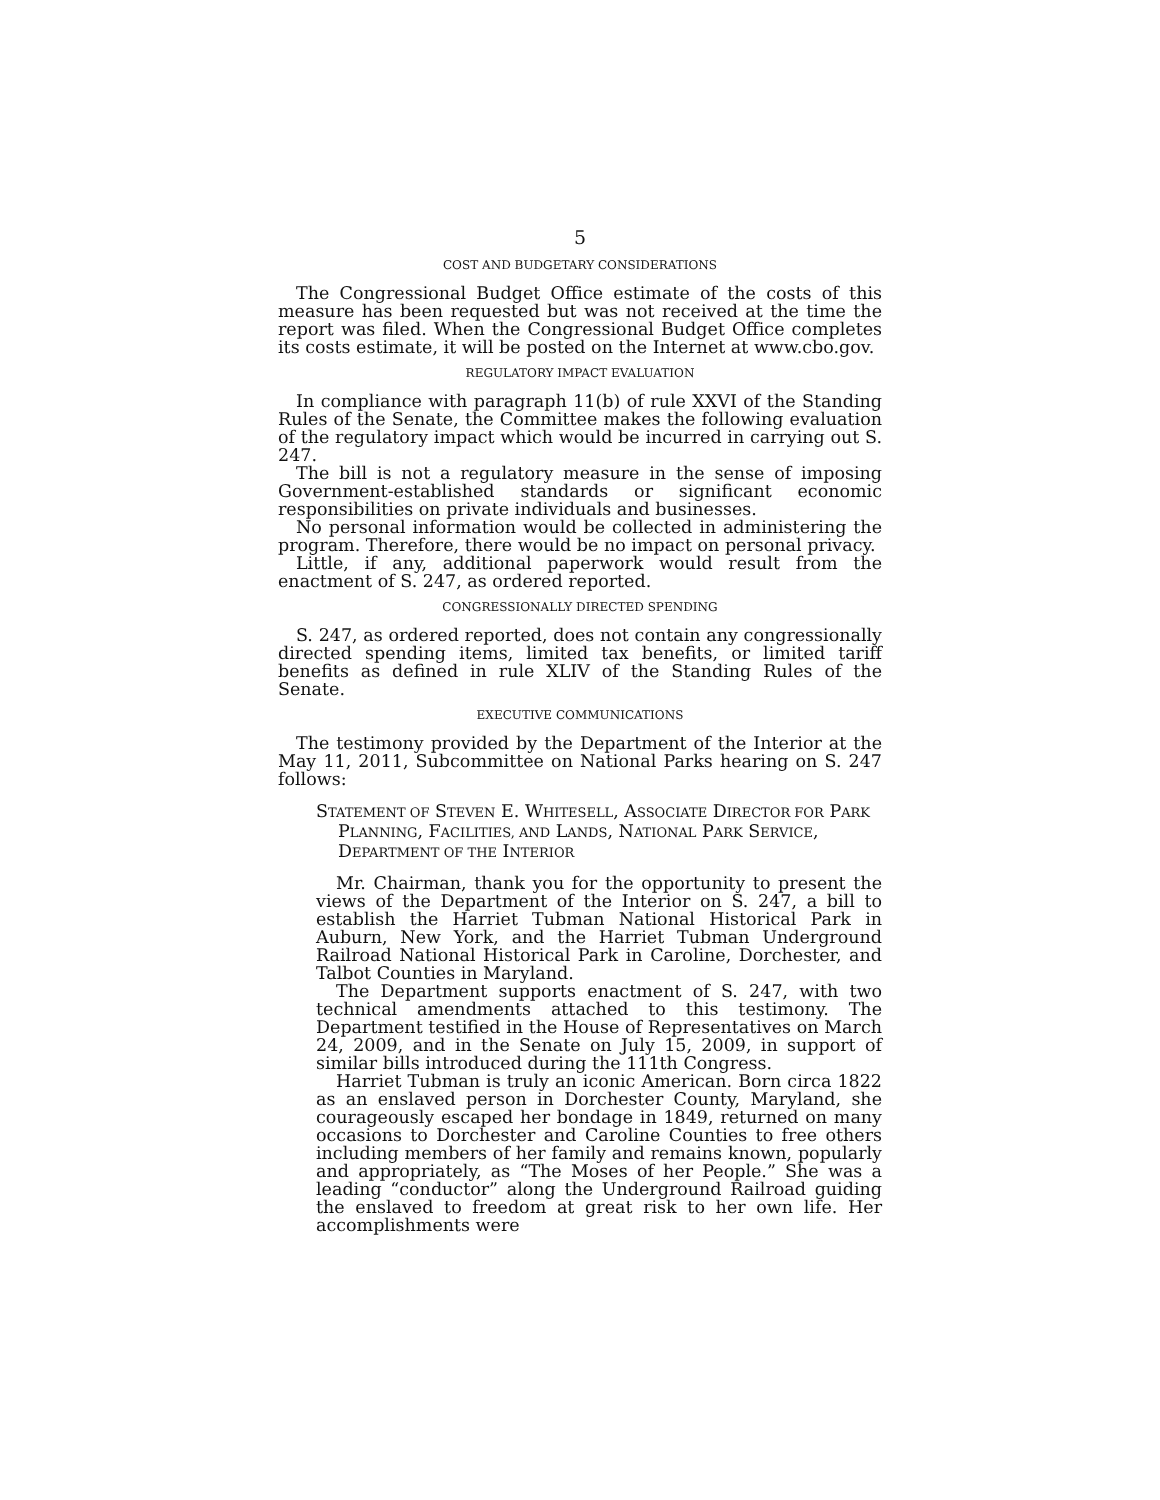5
COST AND BUDGETARY CONSIDERATIONS
The Congressional Budget Office estimate of the costs of this measure has been requested but was not received at the time the report was filed. When the Congressional Budget Office completes its costs estimate, it will be posted on the Internet at www.cbo.gov.
REGULATORY IMPACT EVALUATION
In compliance with paragraph 11(b) of rule XXVI of the Standing Rules of the Senate, the Committee makes the following evaluation of the regulatory impact which would be incurred in carrying out S. 247.
The bill is not a regulatory measure in the sense of imposing Government-established standards or significant economic responsibilities on private individuals and businesses.
No personal information would be collected in administering the program. Therefore, there would be no impact on personal privacy.
Little, if any, additional paperwork would result from the enactment of S. 247, as ordered reported.
CONGRESSIONALLY DIRECTED SPENDING
S. 247, as ordered reported, does not contain any congressionally directed spending items, limited tax benefits, or limited tariff benefits as defined in rule XLIV of the Standing Rules of the Senate.
EXECUTIVE COMMUNICATIONS
The testimony provided by the Department of the Interior at the May 11, 2011, Subcommittee on National Parks hearing on S. 247 follows:
STATEMENT OF STEVEN E. WHITESELL, ASSOCIATE DIRECTOR FOR PARK PLANNING, FACILITIES, AND LANDS, NATIONAL PARK SERVICE, DEPARTMENT OF THE INTERIOR
Mr. Chairman, thank you for the opportunity to present the views of the Department of the Interior on S. 247, a bill to establish the Harriet Tubman National Historical Park in Auburn, New York, and the Harriet Tubman Underground Railroad National Historical Park in Caroline, Dorchester, and Talbot Counties in Maryland.
The Department supports enactment of S. 247, with two technical amendments attached to this testimony. The Department testified in the House of Representatives on March 24, 2009, and in the Senate on July 15, 2009, in support of similar bills introduced during the 111th Congress.
Harriet Tubman is truly an iconic American. Born circa 1822 as an enslaved person in Dorchester County, Maryland, she courageously escaped her bondage in 1849, returned on many occasions to Dorchester and Caroline Counties to free others including members of her family and remains known, popularly and appropriately, as “The Moses of her People.” She was a leading “conductor” along the Underground Railroad guiding the enslaved to freedom at great risk to her own life. Her accomplishments were